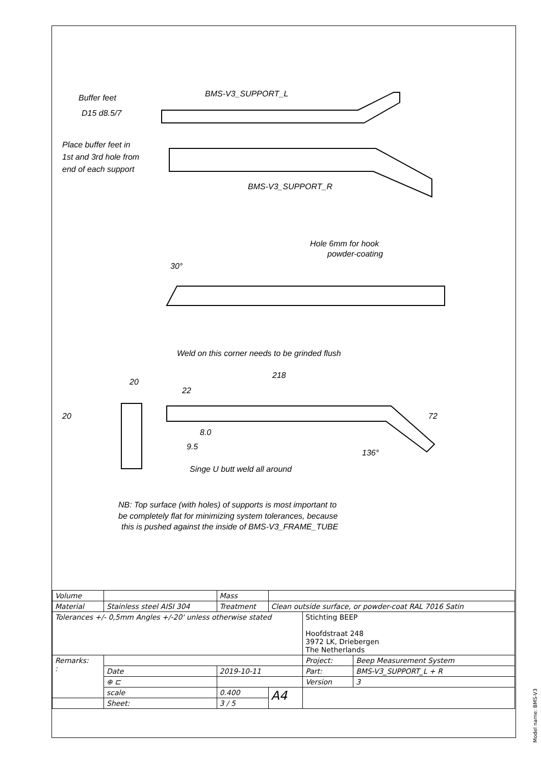Buffer feet
D15 d8.5/7
BMS-V3_SUPPORT_L
Place buffer feet in
1st and 3rd hole from
end of each support
BMS-V3_SUPPORT_R
Hole 6mm for hook
powder-coating
30°
Weld on this corner needs to be grinded flush
218
20
22
20
8.0
9.5
136°
72
Singe U butt weld all around
NB: Top surface (with holes) of supports is most important to
be completely flat for minimizing system tolerances, because
this is pushed against the inside of BMS-V3_FRAME_TUBE
| Volume | | | Mass | | | |
| Material | Stainless steel AISI 304 | | Treatment | Clean outside surface, or powder-coat RAL 7016 Satin | | |
| Tolerances +/- 0,5mm Angles +/-20' unless otherwise stated | | | | | Stichting BEEP Hoofdstraat 248 3972 LK, Driebergen The Netherlands | |
| Remarks: : | | | | | Project: | Beep Measurement System |
| | | Date | 2019-10-11 | | Part: | BMS-V3_SUPPORT_L + R |
| | | ⊕ ⊏ | | | Version | 3 |
| | | scale | 0.400 | A4 | | |
| | | Sheet: | 3 / 5 | | | |
Model name: BMS-V3